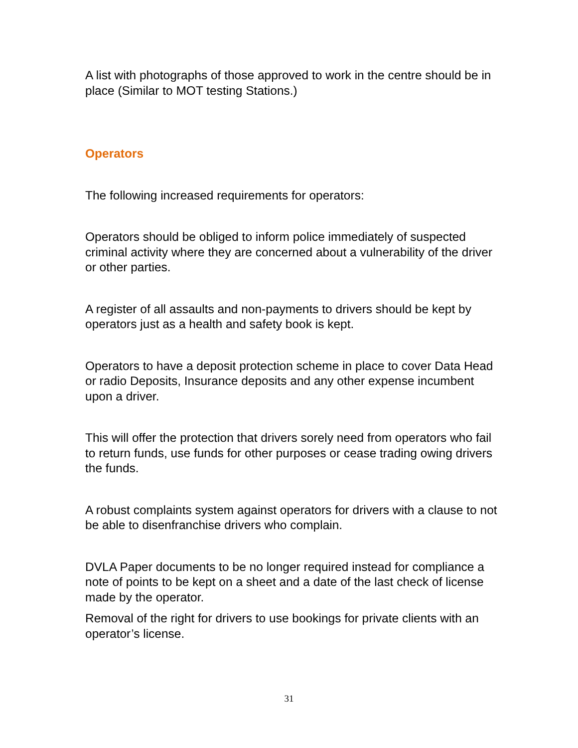A list with photographs of those approved to work in the centre should be in place (Similar to MOT testing Stations.)
Operators
The following increased requirements for operators:
Operators should be obliged to inform police immediately of suspected criminal activity where they are concerned about a vulnerability of the driver or other parties.
A register of all assaults and non-payments to drivers should be kept by operators just as a health and safety book is kept.
Operators to have a deposit protection scheme in place to cover Data Head or radio Deposits, Insurance deposits and any other expense incumbent upon a driver.
This will offer the protection that drivers sorely need from operators who fail to return funds, use funds for other purposes or cease trading owing drivers the funds.
A robust complaints system against operators for drivers with a clause to not be able to disenfranchise drivers who complain.
DVLA Paper documents to be no longer required instead for compliance a note of points to be kept on a sheet and a date of the last check of license made by the operator.
Removal of the right for drivers to use bookings for private clients with an operator’s license.
31